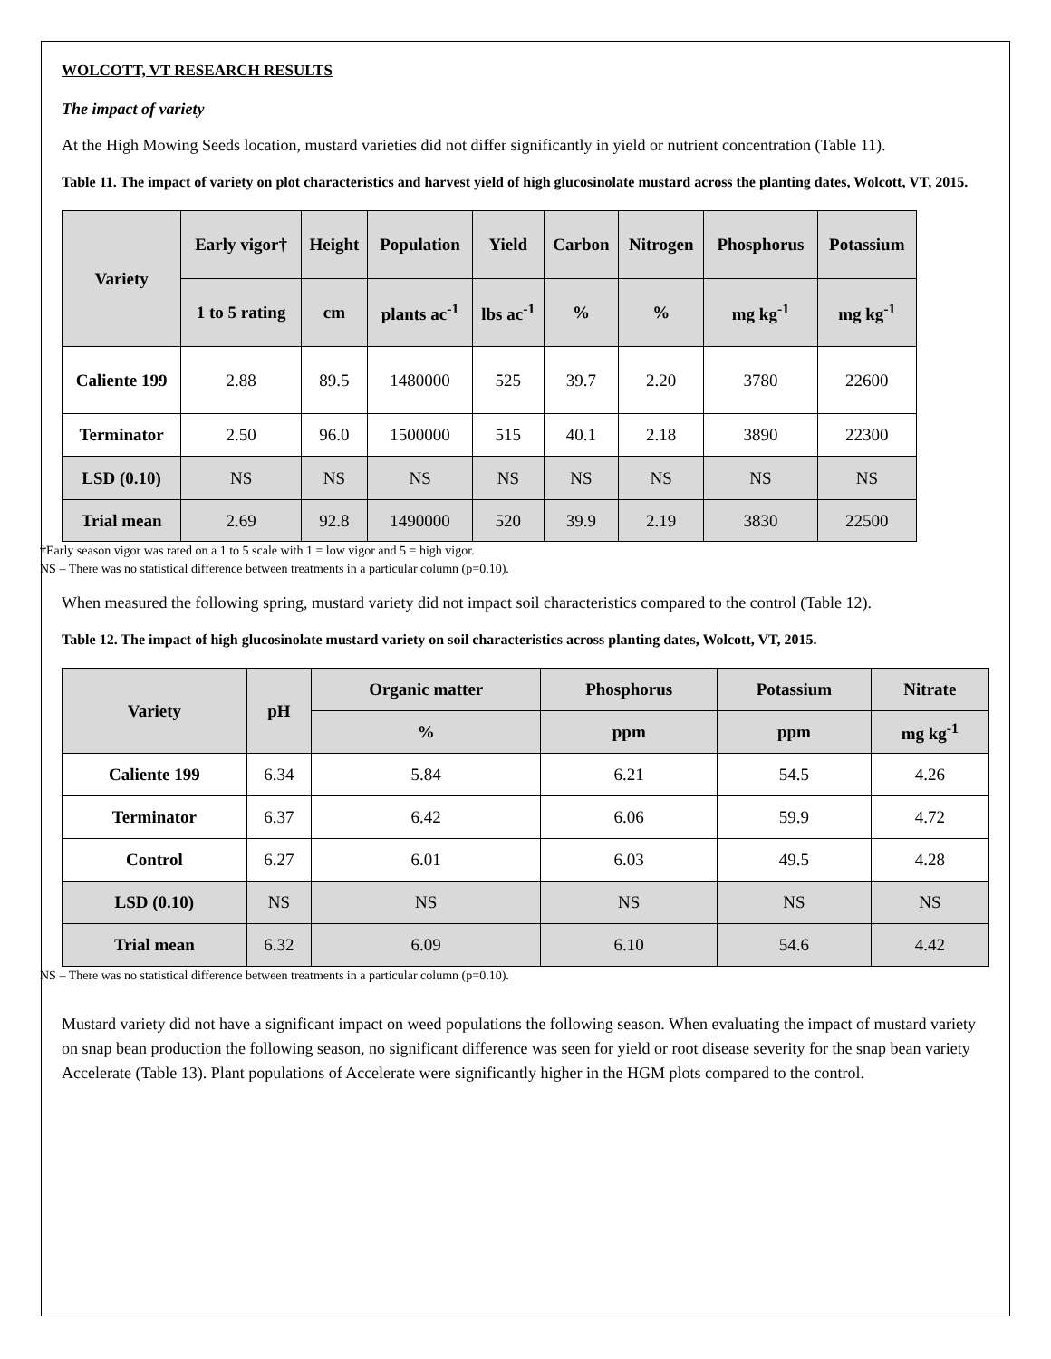WOLCOTT, VT RESEARCH RESULTS
The impact of variety
At the High Mowing Seeds location, mustard varieties did not differ significantly in yield or nutrient concentration (Table 11).
Table 11. The impact of variety on plot characteristics and harvest yield of high glucosinolate mustard across the planting dates, Wolcott, VT, 2015.
| Variety | Early vigor† | Height | Population | Yield | Carbon | Nitrogen | Phosphorus | Potassium |
| --- | --- | --- | --- | --- | --- | --- | --- | --- |
| | 1 to 5 rating | cm | plants ac<sup>-1</sup> | lbs ac<sup>-1</sup> | % | % | mg kg<sup>-1</sup> | mg kg<sup>-1</sup> |
| Caliente 199 | 2.88 | 89.5 | 1480000 | 525 | 39.7 | 2.20 | 3780 | 22600 |
| Terminator | 2.50 | 96.0 | 1500000 | 515 | 40.1 | 2.18 | 3890 | 22300 |
| LSD (0.10) | NS | NS | NS | NS | NS | NS | NS | NS |
| Trial mean | 2.69 | 92.8 | 1490000 | 520 | 39.9 | 2.19 | 3830 | 22500 |
†Early season vigor was rated on a 1 to 5 scale with 1 = low vigor and 5 = high vigor.
NS – There was no statistical difference between treatments in a particular column (p=0.10).
When measured the following spring, mustard variety did not impact soil characteristics compared to the control (Table 12).
Table 12. The impact of high glucosinolate mustard variety on soil characteristics across planting dates, Wolcott, VT, 2015.
| Variety | pH | Organic matter | Phosphorus | Potassium | Nitrate |
| --- | --- | --- | --- | --- | --- |
| | | % | ppm | ppm | mg kg<sup>-1</sup> |
| Caliente 199 | 6.34 | 5.84 | 6.21 | 54.5 | 4.26 |
| Terminator | 6.37 | 6.42 | 6.06 | 59.9 | 4.72 |
| Control | 6.27 | 6.01 | 6.03 | 49.5 | 4.28 |
| LSD (0.10) | NS | NS | NS | NS | NS |
| Trial mean | 6.32 | 6.09 | 6.10 | 54.6 | 4.42 |
NS – There was no statistical difference between treatments in a particular column (p=0.10).
Mustard variety did not have a significant impact on weed populations the following season. When evaluating the impact of mustard variety on snap bean production the following season, no significant difference was seen for yield or root disease severity for the snap bean variety Accelerate (Table 13). Plant populations of Accelerate were significantly higher in the HGM plots compared to the control.